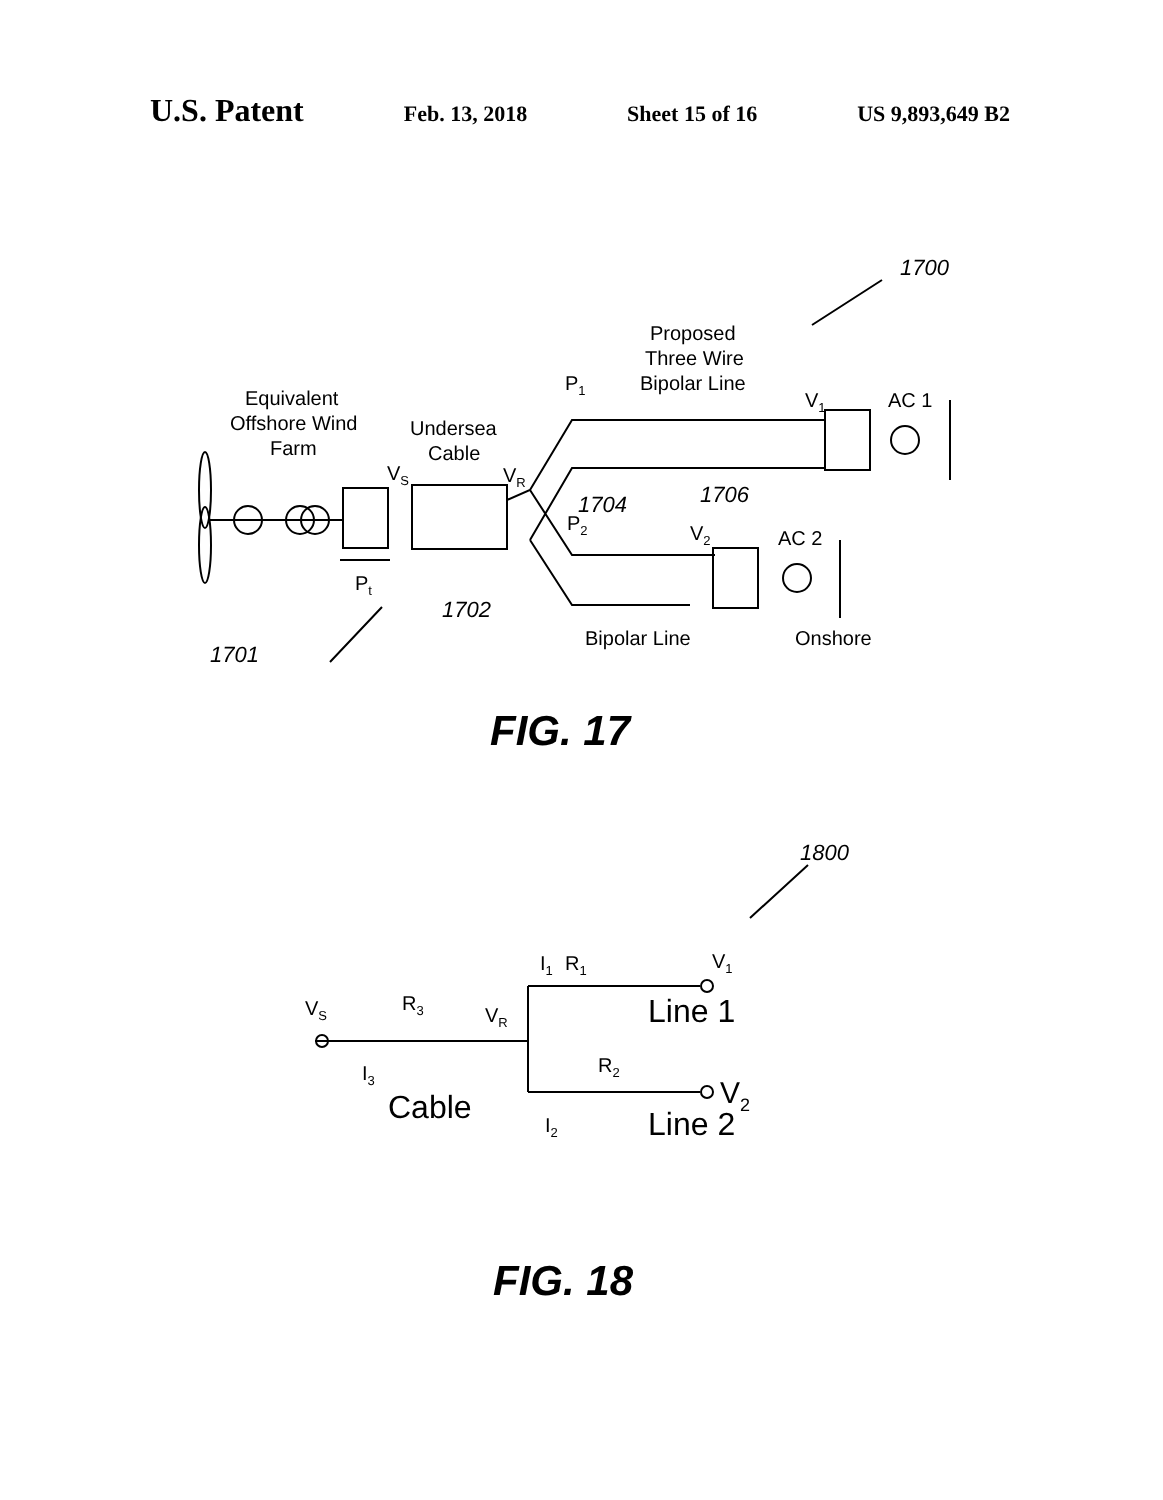U.S. Patent
Feb. 13, 2018 Sheet 15 of 16 US 9,893,649 B2
1700
Proposed
Three Wire
Bipolar Line
Equivalent
Offshore Wind
Farm
Undersea
Cable
P1
V1
AC 1
VS
VR
1704
1706
P2
V2
AC 2
Pt
1702
1701
Bipolar Line
Onshore
FIG. 17
1800
VS
R3
VR
I1
R1
V1
Line 1
I3
Cable
R2
V2
I2
Line 2
FIG. 18